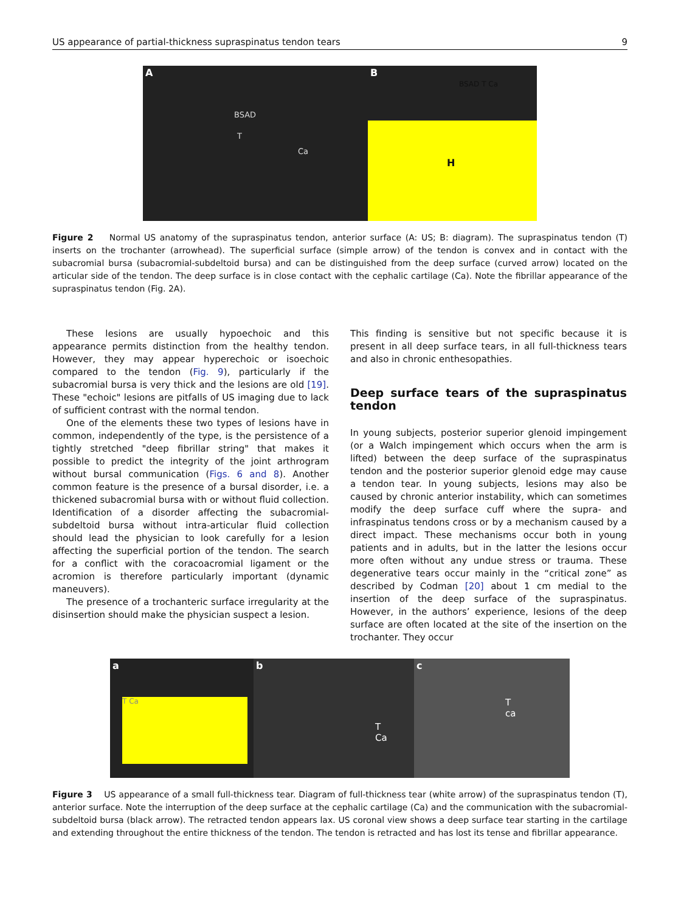US appearance of partial-thickness supraspinatus tendon tears 9
A
BSAD
T
Ca
B
BSAD T Ca
H
Figure 2 Normal US anatomy of the supraspinatus tendon, anterior surface (A: US; B: diagram). The supraspinatus tendon (T) inserts on the trochanter (arrowhead). The superficial surface (simple arrow) of the tendon is convex and in contact with the subacromial bursa (subacromial-subdeltoid bursa) and can be distinguished from the deep surface (curved arrow) located on the articular side of the tendon. The deep surface is in close contact with the cephalic cartilage (Ca). Note the fibrillar appearance of the supraspinatus tendon (Fig. 2A).
These lesions are usually hypoechoic and this appearance permits distinction from the healthy tendon. However, they may appear hyperechoic or isoechoic compared to the tendon (Fig. 9), particularly if the subacromial bursa is very thick and the lesions are old [19]. These "echoic" lesions are pitfalls of US imaging due to lack of sufficient contrast with the normal tendon.
One of the elements these two types of lesions have in common, independently of the type, is the persistence of a tightly stretched "deep fibrillar string" that makes it possible to predict the integrity of the joint arthrogram without bursal communication (Figs. 6 and 8). Another common feature is the presence of a bursal disorder, i.e. a thickened subacromial bursa with or without fluid collection. Identification of a disorder affecting the subacromial-subdeltoid bursa without intra-articular fluid collection should lead the physician to look carefully for a lesion affecting the superficial portion of the tendon. The search for a conflict with the coracoacromial ligament or the acromion is therefore particularly important (dynamic maneuvers).
The presence of a trochanteric surface irregularity at the disinsertion should make the physician suspect a lesion.
This finding is sensitive but not specific because it is present in all deep surface tears, in all full-thickness tears and also in chronic enthesopathies.
Deep surface tears of the supraspinatus tendon
In young subjects, posterior superior glenoid impingement (or a Walch impingement which occurs when the arm is lifted) between the deep surface of the supraspinatus tendon and the posterior superior glenoid edge may cause a tendon tear. In young subjects, lesions may also be caused by chronic anterior instability, which can sometimes modify the deep surface cuff where the supra- and infraspinatus tendons cross or by a mechanism caused by a direct impact. These mechanisms occur both in young patients and in adults, but in the latter the lesions occur more often without any undue stress or trauma. These degenerative tears occur mainly in the “critical zone” as described by Codman [20] about 1 cm medial to the insertion of the deep surface of the supraspinatus. However, in the authors’ experience, lesions of the deep surface are often located at the site of the insertion on the trochanter. They occur
a
T Ca
b
T
Ca
c
T
ca
Figure 3 US appearance of a small full-thickness tear. Diagram of full-thickness tear (white arrow) of the supraspinatus tendon (T), anterior surface. Note the interruption of the deep surface at the cephalic cartilage (Ca) and the communication with the subacromial-subdeltoid bursa (black arrow). The retracted tendon appears lax. US coronal view shows a deep surface tear starting in the cartilage and extending throughout the entire thickness of the tendon. The tendon is retracted and has lost its tense and fibrillar appearance.